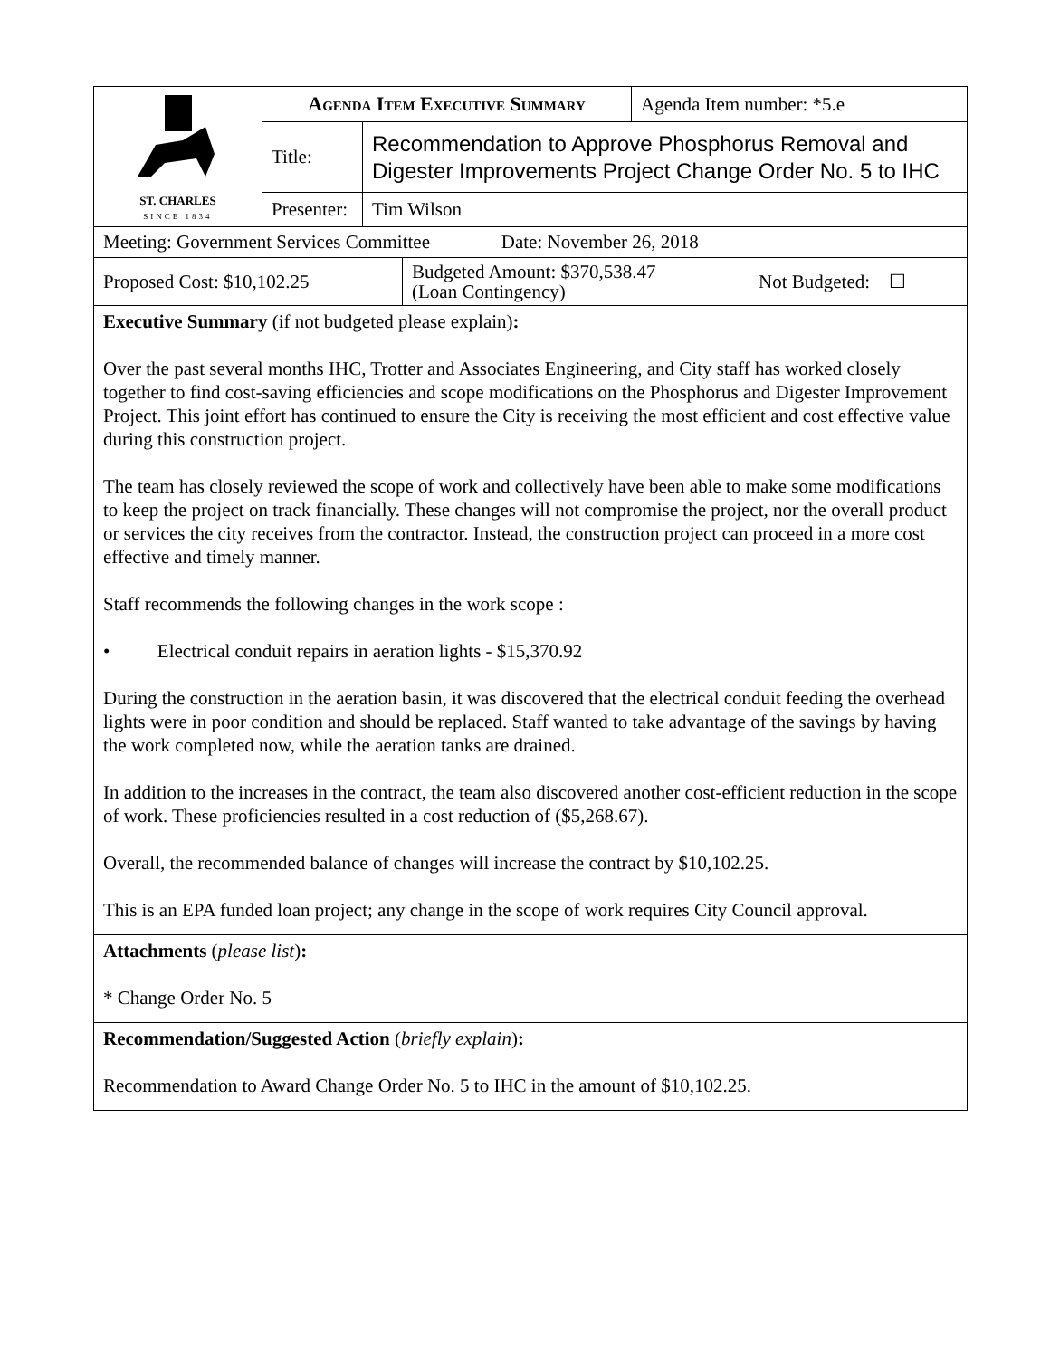| ST. CHARLES SINCE 1834 | Agenda Item Executive Summary | | Agenda Item number: *5.e |
| | Title: | Recommendation to Approve Phosphorus Removal and Digester Improvements Project Change Order No. 5 to IHC | |
| | Presenter: | Tim Wilson | |
| Meeting: Government Services Committee Date: November 26, 2018 |
| Proposed Cost: $10,102.25 | Budgeted Amount: $370,538.47 (Loan Contingency) | Not Budgeted: ☐ |
Executive Summary (if not budgeted please explain):
Over the past several months IHC, Trotter and Associates Engineering, and City staff has worked closely together to find cost-saving efficiencies and scope modifications on the Phosphorus and Digester Improvement Project. This joint effort has continued to ensure the City is receiving the most efficient and cost effective value during this construction project.
The team has closely reviewed the scope of work and collectively have been able to make some modifications to keep the project on track financially. These changes will not compromise the project, nor the overall product or services the city receives from the contractor. Instead, the construction project can proceed in a more cost effective and timely manner.
Staff recommends the following changes in the work scope :
• Electrical conduit repairs in aeration lights - $15,370.92
During the construction in the aeration basin, it was discovered that the electrical conduit feeding the overhead lights were in poor condition and should be replaced. Staff wanted to take advantage of the savings by having the work completed now, while the aeration tanks are drained.
In addition to the increases in the contract, the team also discovered another cost-efficient reduction in the scope of work. These proficiencies resulted in a cost reduction of ($5,268.67).
Overall, the recommended balance of changes will increase the contract by $10,102.25.
This is an EPA funded loan project; any change in the scope of work requires City Council approval.
Attachments (please list):
* Change Order No. 5
Recommendation/Suggested Action (briefly explain):
Recommendation to Award Change Order No. 5 to IHC in the amount of $10,102.25.